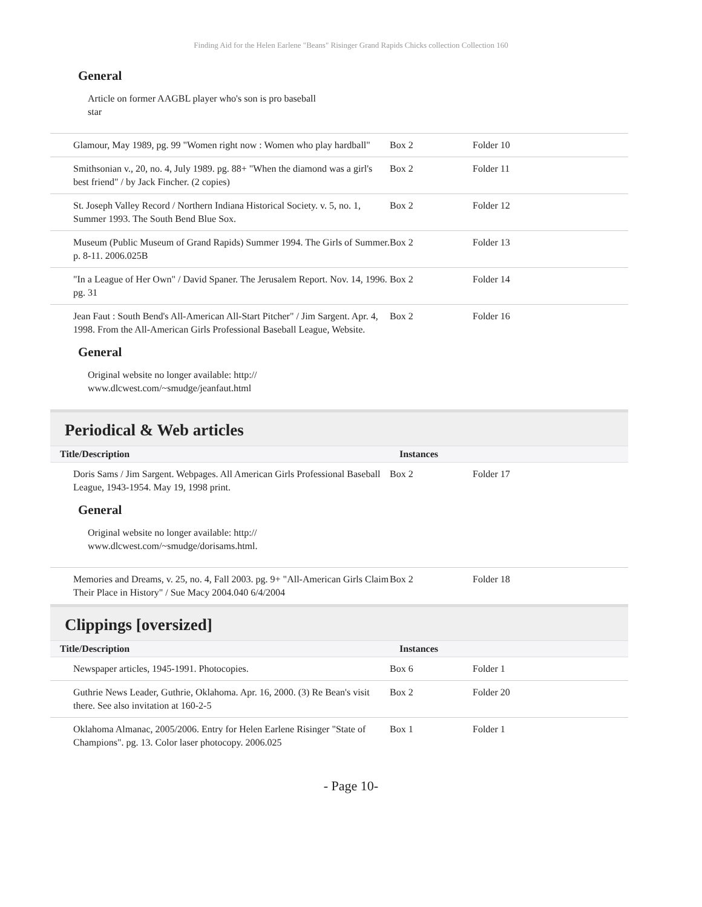Finding Aid for the Helen Earlene "Beans" Risinger Grand Rapids Chicks collection Collection 160
General
Article on former AAGBL player who's son is pro baseball star
| Glamour, May 1989, pg. 99 "Women right now : Women who play hardball" | Box 2 | Folder 10 |
| Smithsonian v., 20, no. 4, July 1989. pg. 88+ "When the diamond was a girl's best friend" / by Jack Fincher. (2 copies) | Box 2 | Folder 11 |
| St. Joseph Valley Record / Northern Indiana Historical Society. v. 5, no. 1, Summer 1993. The South Bend Blue Sox. | Box 2 | Folder 12 |
| Museum (Public Museum of Grand Rapids) Summer 1994. The Girls of Summer. p. 8-11. 2006.025B | Box 2 | Folder 13 |
| "In a League of Her Own" / David Spaner. The Jerusalem Report. Nov. 14, 1996. pg. 31 | Box 2 | Folder 14 |
| Jean Faut : South Bend's All-American All-Start Pitcher" / Jim Sargent. Apr. 4, 1998. From the All-American Girls Professional Baseball League, Website. | Box 2 | Folder 16 |
General
Original website no longer available: http:// www.dlcwest.com/~smudge/jeanfaut.html
Periodical & Web articles
| Title/Description | Instances | |
| --- | --- | --- |
| Doris Sams / Jim Sargent. Webpages. All American Girls Professional Baseball League, 1943-1954. May 19, 1998 print. | Box 2 | Folder 17 |
General
Original website no longer available: http:// www.dlcwest.com/~smudge/dorisams.html.
| Memories and Dreams, v. 25, no. 4, Fall 2003. pg. 9+ "All-American Girls Claim Their Place in History" / Sue Macy 2004.040 6/4/2004 | Box 2 | Folder 18 |
Clippings [oversized]
| Title/Description | Instances | |
| --- | --- | --- |
| Newspaper articles, 1945-1991. Photocopies. | Box 6 | Folder 1 |
| Guthrie News Leader, Guthrie, Oklahoma. Apr. 16, 2000. (3) Re Bean's visit there. See also invitation at 160-2-5 | Box 2 | Folder 20 |
| Oklahoma Almanac, 2005/2006. Entry for Helen Earlene Risinger "State of Champions". pg. 13. Color laser photocopy. 2006.025 | Box 1 | Folder 1 |
- Page 10-